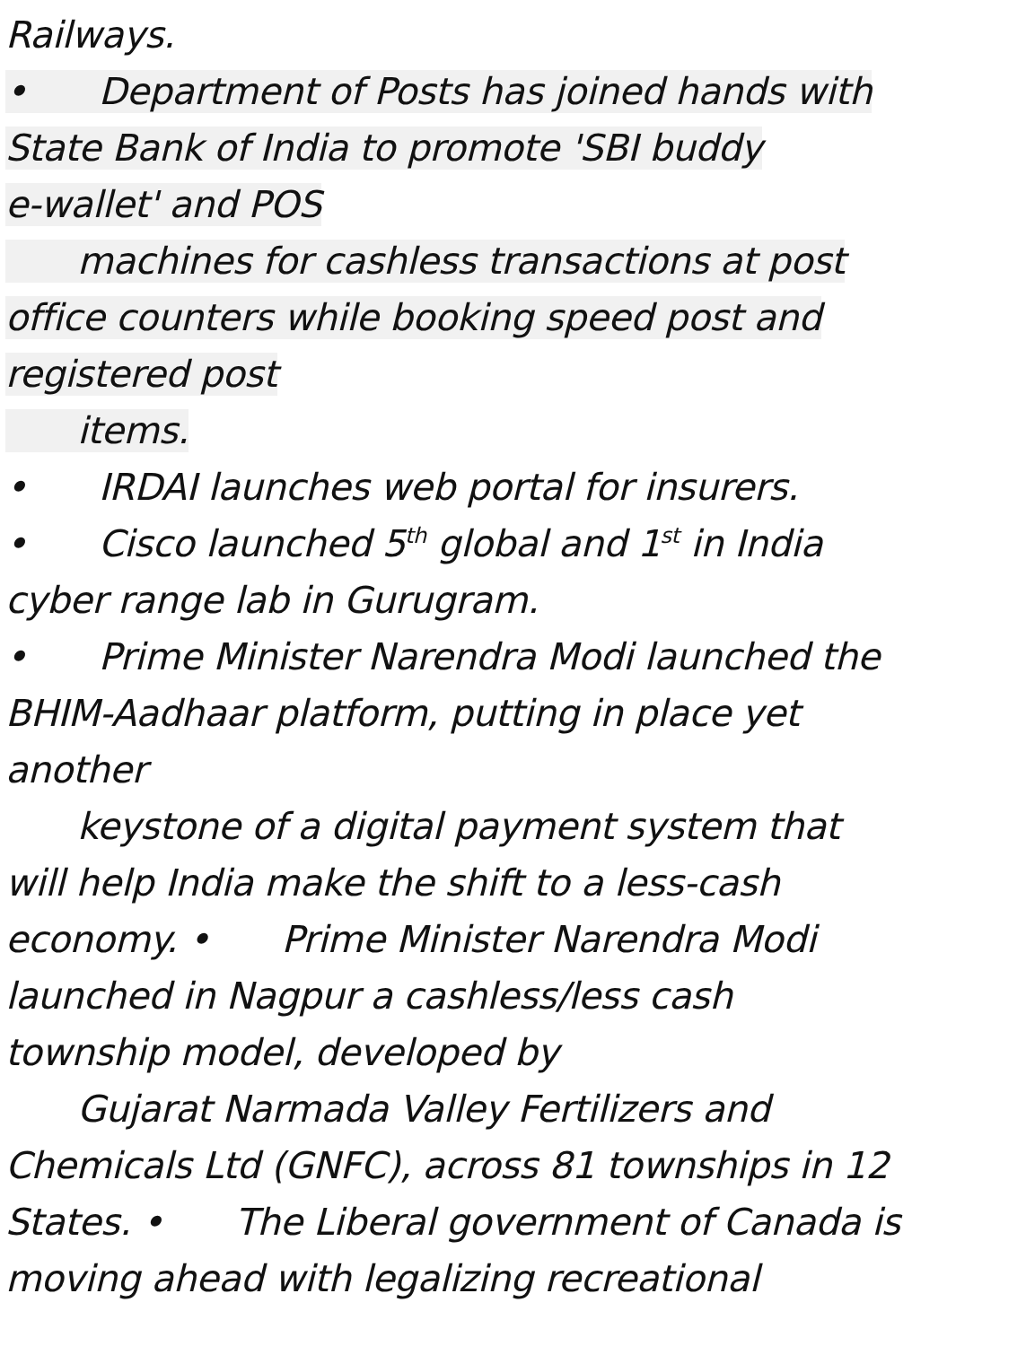Railways.
• Department of Posts has joined hands with
State Bank of India to promote 'SBI buddy
e-wallet' and POS
machines for cashless transactions at post
office counters while booking speed post and
registered post
items.
• IRDAI launches web portal for insurers.
• Cisco launched 5<sup>th</sup> global and 1<sup>st</sup> in India
cyber range lab in Gurugram.
• Prime Minister Narendra Modi launched the
BHIM-Aadhaar platform, putting in place yet
another
keystone of a digital payment system that
will help India make the shift to a less-cash
economy. • Prime Minister Narendra Modi
launched in Nagpur a cashless/less cash
township model, developed by
Gujarat Narmada Valley Fertilizers and
Chemicals Ltd (GNFC), across 81 townships in 12
States. • The Liberal government of Canada is
moving ahead with legalizing recreational